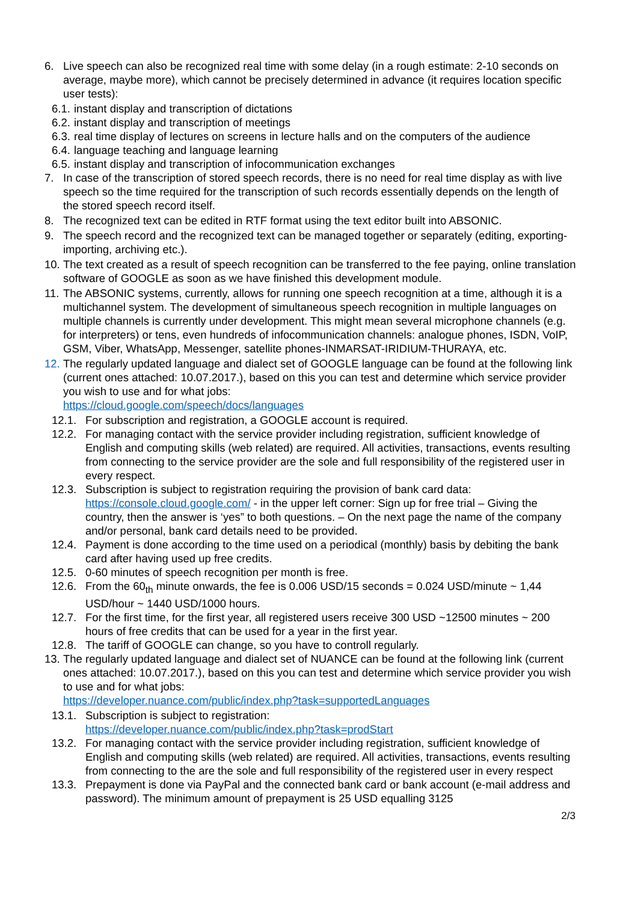6. Live speech can also be recognized real time with some delay (in a rough estimate: 2-10 seconds on average, maybe more), which cannot be precisely determined in advance (it requires location specific user tests):
6.1. instant display and transcription of dictations
6.2. instant display and transcription of meetings
6.3. real time display of lectures on screens in lecture halls and on the computers of the audience
6.4. language teaching and language learning
6.5. instant display and transcription of infocommunication exchanges
7. In case of the transcription of stored speech records, there is no need for real time display as with live speech so the time required for the transcription of such records essentially depends on the length of the stored speech record itself.
8. The recognized text can be edited in RTF format using the text editor built into ABSONIC.
9. The speech record and the recognized text can be managed together or separately (editing, exporting-importing, archiving etc.).
10. The text created as a result of speech recognition can be transferred to the fee paying, online translation software of GOOGLE as soon as we have finished this development module.
11. The ABSONIC systems, currently, allows for running one speech recognition at a time, although it is a multichannel system. The development of simultaneous speech recognition in multiple languages on multiple channels is currently under development. This might mean several microphone channels (e.g. for interpreters) or tens, even hundreds of infocommunication channels: analogue phones, ISDN, VoIP, GSM, Viber, WhatsApp, Messenger, satellite phones-INMARSAT-IRIDIUM-THURAYA, etc.
12. The regularly updated language and dialect set of GOOGLE language can be found at the following link (current ones attached: 10.07.2017.), based on this you can test and determine which service provider you wish to use and for what jobs:
https://cloud.google.com/speech/docs/languages
12.1. For subscription and registration, a GOOGLE account is required.
12.2. For managing contact with the service provider including registration, sufficient knowledge of English and computing skills (web related) are required. All activities, transactions, events resulting from connecting to the service provider are the sole and full responsibility of the registered user in every respect.
12.3. Subscription is subject to registration requiring the provision of bank card data: https://console.cloud.google.com/ - in the upper left corner: Sign up for free trial – Giving the country, then the answer is ‘yes” to both questions. – On the next page the name of the company and/or personal, bank card details need to be provided.
12.4. Payment is done according to the time used on a periodical (monthly) basis by debiting the bank card after having used up free credits.
12.5. 0-60 minutes of speech recognition per month is free.
12.6. From the 60<sub>th</sub> minute onwards, the fee is 0.006 USD/15 seconds = 0.024 USD/minute ~ 1,44 USD/hour ~ 1440 USD/1000 hours.
12.7. For the first time, for the first year, all registered users receive 300 USD ~12500 minutes ~ 200 hours of free credits that can be used for a year in the first year.
12.8. The tariff of GOOGLE can change, so you have to controll regularly.
13. The regularly updated language and dialect set of NUANCE can be found at the following link (current ones attached: 10.07.2017.), based on this you can test and determine which service provider you wish to use and for what jobs:
https://developer.nuance.com/public/index.php?task=supportedLanguages
13.1. Subscription is subject to registration:
https://developer.nuance.com/public/index.php?task=prodStart
13.2. For managing contact with the service provider including registration, sufficient knowledge of English and computing skills (web related) are required. All activities, transactions, events resulting from connecting to the are the sole and full responsibility of the registered user in every respect
13.3. Prepayment is done via PayPal and the connected bank card or bank account (e-mail address and password). The minimum amount of prepayment is 25 USD equalling 3125
2/3